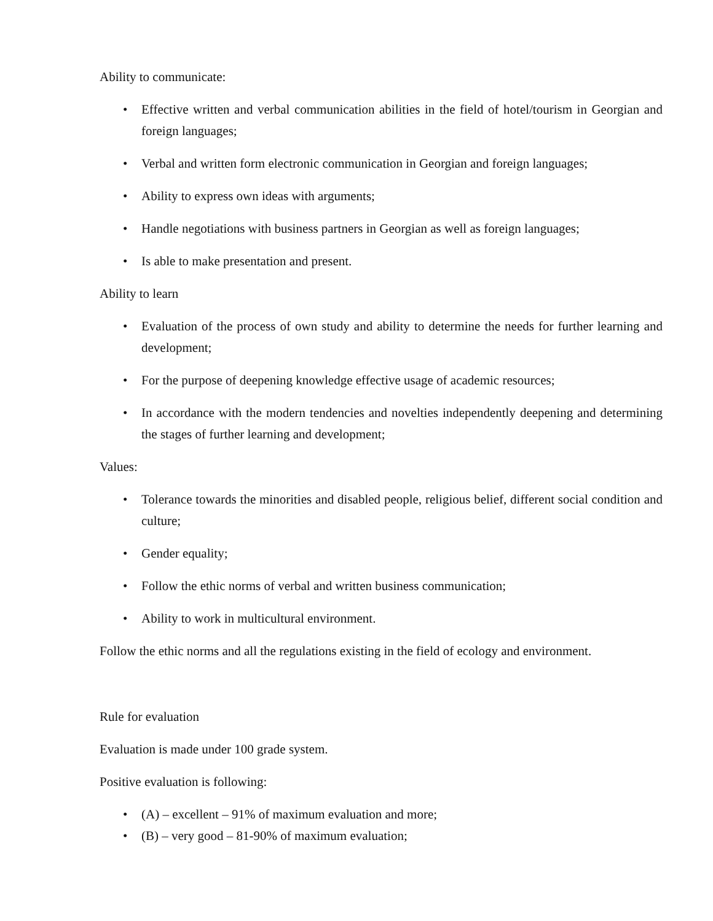Ability to communicate:
• Effective written and verbal communication abilities in the field of hotel/tourism in Georgian and foreign languages;
• Verbal and written form electronic communication in Georgian and foreign languages;
• Ability to express own ideas with arguments;
• Handle negotiations with business partners in Georgian as well as foreign languages;
• Is able to make presentation and present.
Ability to learn
• Evaluation of the process of own study and ability to determine the needs for further learning and development;
• For the purpose of deepening knowledge effective usage of academic resources;
• In accordance with the modern tendencies and novelties independently deepening and determining the stages of further learning and development;
Values:
• Tolerance towards the minorities and disabled people, religious belief, different social condition and culture;
• Gender equality;
• Follow the ethic norms of verbal and written business communication;
• Ability to work in multicultural environment.
Follow the ethic norms and all the regulations existing in the field of ecology and environment.
Rule for evaluation
Evaluation is made under 100 grade system.
Positive evaluation is following:
• (A) – excellent – 91% of maximum evaluation and more;
• (B) – very good – 81-90% of maximum evaluation;